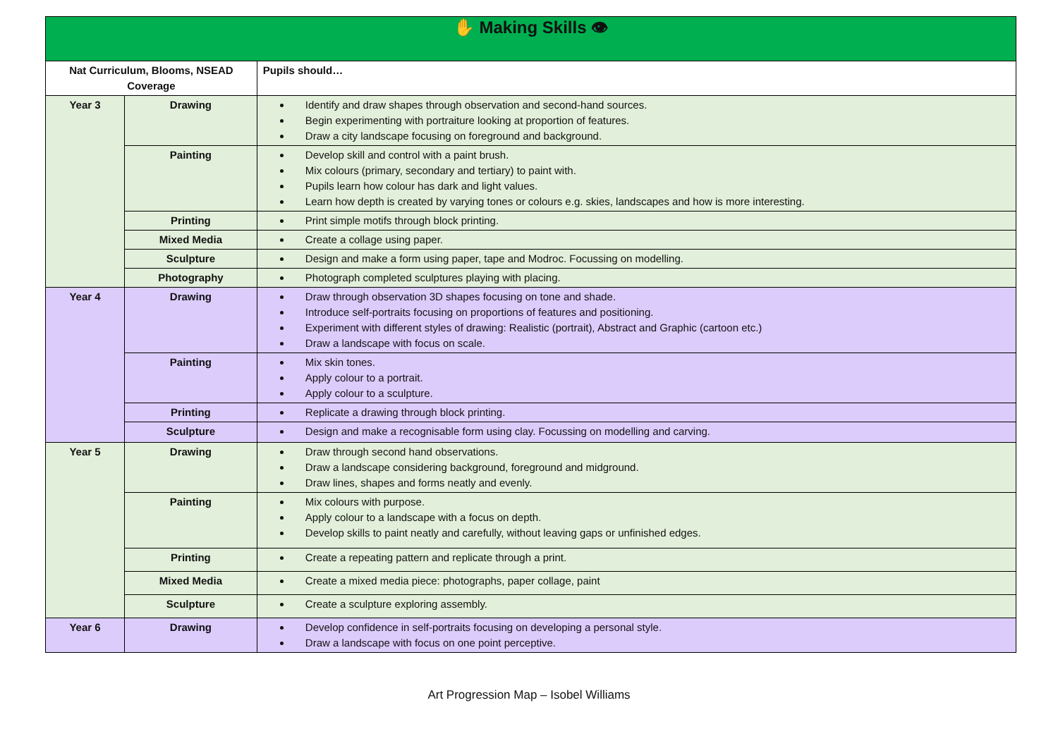| ✋ Making Skills 👁 | | |
| Nat Curriculum, Blooms, NSEAD Coverage | | Pupils should… |
| Year 3 | Drawing | Identify and draw shapes through observation and second-hand sources. Begin experimenting with portraiture looking at proportion of features. Draw a city landscape focusing on foreground and background. |
| | Painting | Develop skill and control with a paint brush. Mix colours (primary, secondary and tertiary) to paint with. Pupils learn how colour has dark and light values. Learn how depth is created by varying tones or colours e.g. skies, landscapes and how is more interesting. |
| | Printing | Print simple motifs through block printing. |
| | Mixed Media | Create a collage using paper. |
| | Sculpture | Design and make a form using paper, tape and Modroc. Focussing on modelling. |
| | Photography | Photograph completed sculptures playing with placing. |
| Year 4 | Drawing | Draw through observation 3D shapes focusing on tone and shade. Introduce self-portraits focusing on proportions of features and positioning. Experiment with different styles of drawing: Realistic (portrait), Abstract and Graphic (cartoon etc.) Draw a landscape with focus on scale. |
| | Painting | Mix skin tones. Apply colour to a portrait. Apply colour to a sculpture. |
| | Printing | Replicate a drawing through block printing. |
| | Sculpture | Design and make a recognisable form using clay. Focussing on modelling and carving. |
| Year 5 | Drawing | Draw through second hand observations. Draw a landscape considering background, foreground and midground. Draw lines, shapes and forms neatly and evenly. |
| | Painting | Mix colours with purpose. Apply colour to a landscape with a focus on depth. Develop skills to paint neatly and carefully, without leaving gaps or unfinished edges. |
| | Printing | Create a repeating pattern and replicate through a print. |
| | Mixed Media | Create a mixed media piece: photographs, paper collage, paint |
| | Sculpture | Create a sculpture exploring assembly. |
| Year 6 | Drawing | Develop confidence in self-portraits focusing on developing a personal style. Draw a landscape with focus on one point perceptive. |
Art Progression Map – Isobel Williams